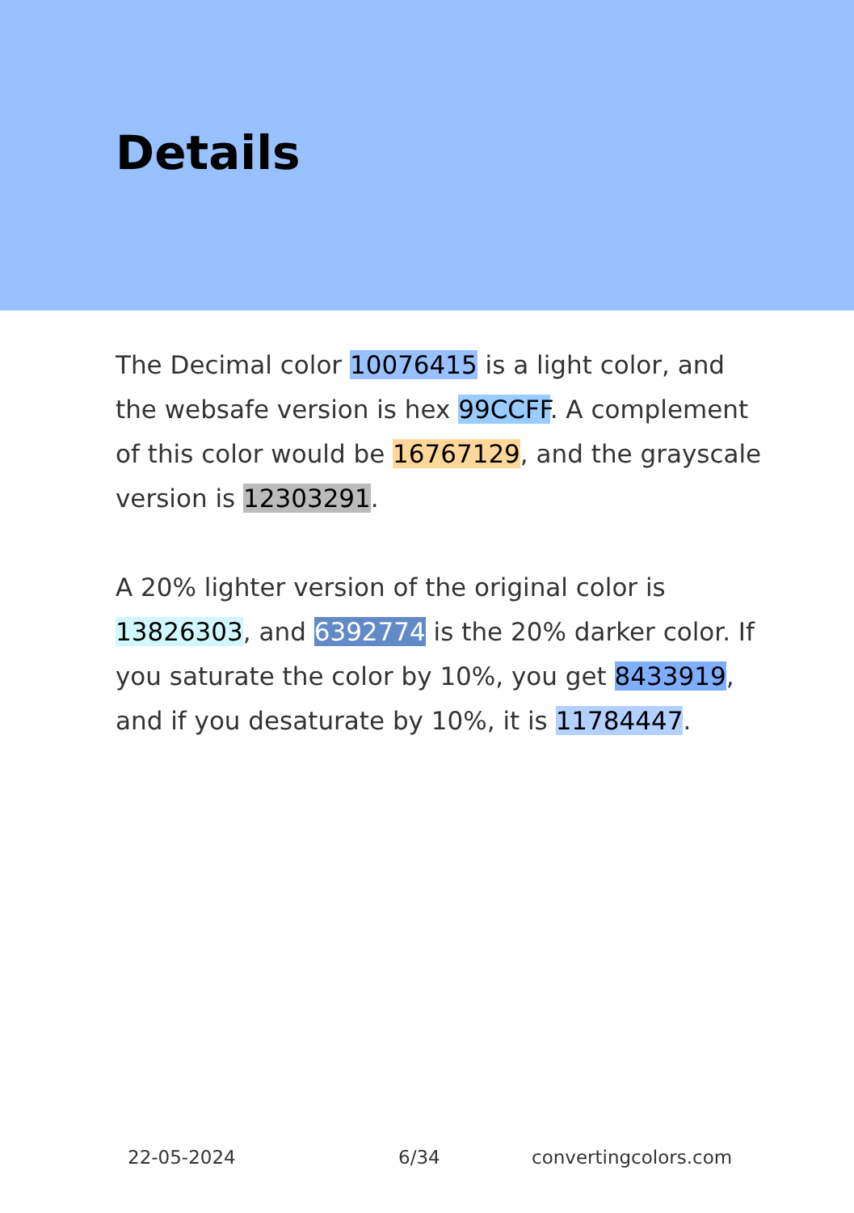Details
The Decimal color 10076415 is a light color, and the websafe version is hex 99CCFF. A complement of this color would be 16767129, and the grayscale version is 12303291.
A 20% lighter version of the original color is 13826303, and 6392774 is the 20% darker color. If you saturate the color by 10%, you get 8433919, and if you desaturate by 10%, it is 11784447.
22-05-2024 6/34 convertingcolors.com